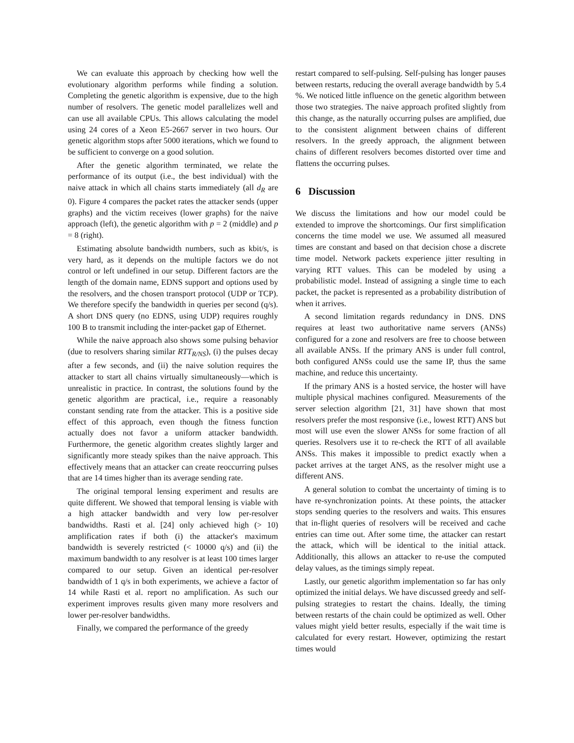We can evaluate this approach by checking how well the evolutionary algorithm performs while finding a solution. Completing the genetic algorithm is expensive, due to the high number of resolvers. The genetic model parallelizes well and can use all available CPUs. This allows calculating the model using 24 cores of a Xeon E5-2667 server in two hours. Our genetic algorithm stops after 5000 iterations, which we found to be sufficient to converge on a good solution.
After the genetic algorithm terminated, we relate the performance of its output (i.e., the best individual) with the naive attack in which all chains starts immediately (all d<sub>R</sub> are 0). Figure 4 compares the packet rates the attacker sends (upper graphs) and the victim receives (lower graphs) for the naive approach (left), the genetic algorithm with p = 2 (middle) and p = 8 (right).
Estimating absolute bandwidth numbers, such as kbit/s, is very hard, as it depends on the multiple factors we do not control or left undefined in our setup. Different factors are the length of the domain name, EDNS support and options used by the resolvers, and the chosen transport protocol (UDP or TCP). We therefore specify the bandwidth in queries per second (q/s). A short DNS query (no EDNS, using UDP) requires roughly 100 B to transmit including the inter-packet gap of Ethernet.
While the naive approach also shows some pulsing behavior (due to resolvers sharing similar RTT<sub>R/NS</sub>), (i) the pulses decay after a few seconds, and (ii) the naive solution requires the attacker to start all chains virtually simultaneously—which is unrealistic in practice. In contrast, the solutions found by the genetic algorithm are practical, i.e., require a reasonably constant sending rate from the attacker. This is a positive side effect of this approach, even though the fitness function actually does not favor a uniform attacker bandwidth. Furthermore, the genetic algorithm creates slightly larger and significantly more steady spikes than the naive approach. This effectively means that an attacker can create reoccurring pulses that are 14 times higher than its average sending rate.
The original temporal lensing experiment and results are quite different. We showed that temporal lensing is viable with a high attacker bandwidth and very low per-resolver bandwidths. Rasti et al. [24] only achieved high (> 10) amplification rates if both (i) the attacker's maximum bandwidth is severely restricted (< 10000 q/s) and (ii) the maximum bandwidth to any resolver is at least 100 times larger compared to our setup. Given an identical per-resolver bandwidth of 1 q/s in both experiments, we achieve a factor of 14 while Rasti et al. report no amplification. As such our experiment improves results given many more resolvers and lower per-resolver bandwidths.
Finally, we compared the performance of the greedy
restart compared to self-pulsing. Self-pulsing has longer pauses between restarts, reducing the overall average bandwidth by 5.4 %. We noticed little influence on the genetic algorithm between those two strategies. The naive approach profited slightly from this change, as the naturally occurring pulses are amplified, due to the consistent alignment between chains of different resolvers. In the greedy approach, the alignment between chains of different resolvers becomes distorted over time and flattens the occurring pulses.
6 Discussion
We discuss the limitations and how our model could be extended to improve the shortcomings. Our first simplification concerns the time model we use. We assumed all measured times are constant and based on that decision chose a discrete time model. Network packets experience jitter resulting in varying RTT values. This can be modeled by using a probabilistic model. Instead of assigning a single time to each packet, the packet is represented as a probability distribution of when it arrives.
A second limitation regards redundancy in DNS. DNS requires at least two authoritative name servers (ANSs) configured for a zone and resolvers are free to choose between all available ANSs. If the primary ANS is under full control, both configured ANSs could use the same IP, thus the same machine, and reduce this uncertainty.
If the primary ANS is a hosted service, the hoster will have multiple physical machines configured. Measurements of the server selection algorithm [21, 31] have shown that most resolvers prefer the most responsive (i.e., lowest RTT) ANS but most will use even the slower ANSs for some fraction of all queries. Resolvers use it to re-check the RTT of all available ANSs. This makes it impossible to predict exactly when a packet arrives at the target ANS, as the resolver might use a different ANS.
A general solution to combat the uncertainty of timing is to have re-synchronization points. At these points, the attacker stops sending queries to the resolvers and waits. This ensures that in-flight queries of resolvers will be received and cache entries can time out. After some time, the attacker can restart the attack, which will be identical to the initial attack. Additionally, this allows an attacker to re-use the computed delay values, as the timings simply repeat.
Lastly, our genetic algorithm implementation so far has only optimized the initial delays. We have discussed greedy and self-pulsing strategies to restart the chains. Ideally, the timing between restarts of the chain could be optimized as well. Other values might yield better results, especially if the wait time is calculated for every restart. However, optimizing the restart times would